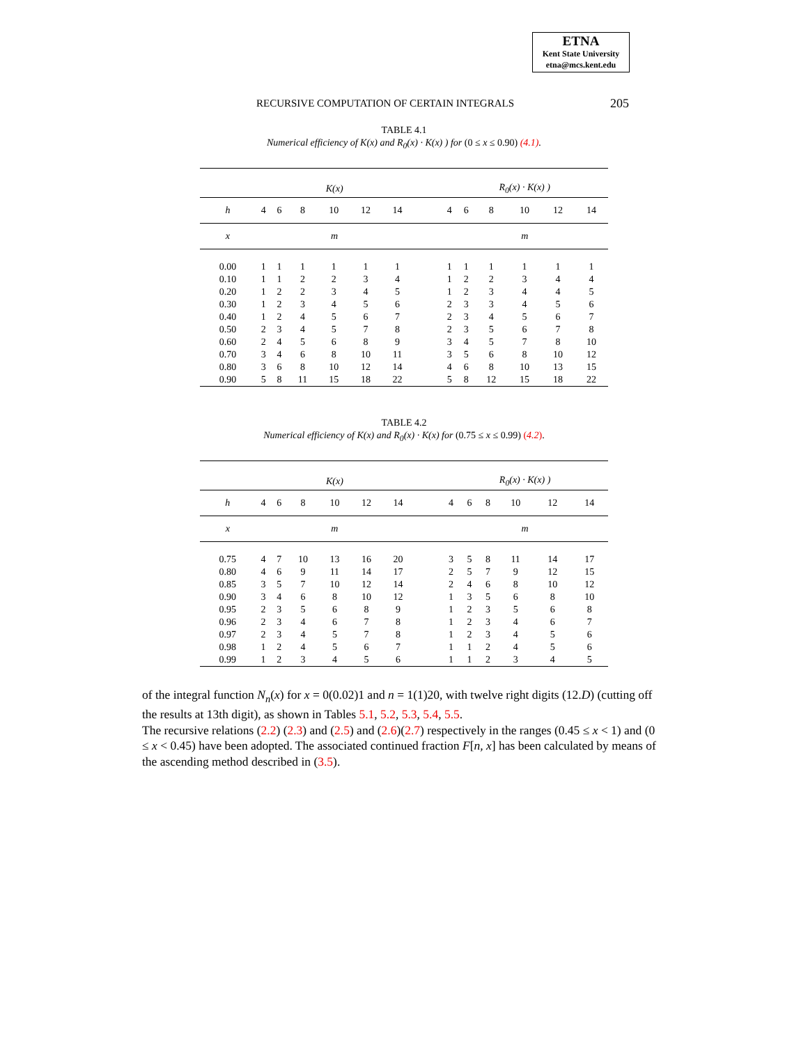ETNA
Kent State University
etna@mcs.kent.edu
RECURSIVE COMPUTATION OF CERTAIN INTEGRALS 205
TABLE 4.1
Numerical efficiency of K(x) and R<sub>0</sub>(x) · K(x) ) for (0 ≤ x ≤ 0.90) (4.1).
| | K(x) | | | | | | | R<sub>0</sub>(x) · K(x) ) | | | | | |
| h | 4 | 6 | 8 | 10 | 12 | 14 | | 4 | 6 | 8 | 10 | 12 | 14 |
| x | m | | | | | | | m | | | | | |
| 0.00 | 1 | 1 | 1 | 1 | 1 | 1 | | 1 | 1 | 1 | 1 | 1 | 1 |
| 0.10 | 1 | 1 | 2 | 2 | 3 | 4 | | 1 | 2 | 2 | 3 | 4 | 4 |
| 0.20 | 1 | 2 | 2 | 3 | 4 | 5 | | 1 | 2 | 3 | 4 | 4 | 5 |
| 0.30 | 1 | 2 | 3 | 4 | 5 | 6 | | 2 | 3 | 3 | 4 | 5 | 6 |
| 0.40 | 1 | 2 | 4 | 5 | 6 | 7 | | 2 | 3 | 4 | 5 | 6 | 7 |
| 0.50 | 2 | 3 | 4 | 5 | 7 | 8 | | 2 | 3 | 5 | 6 | 7 | 8 |
| 0.60 | 2 | 4 | 5 | 6 | 8 | 9 | | 3 | 4 | 5 | 7 | 8 | 10 |
| 0.70 | 3 | 4 | 6 | 8 | 10 | 11 | | 3 | 5 | 6 | 8 | 10 | 12 |
| 0.80 | 3 | 6 | 8 | 10 | 12 | 14 | | 4 | 6 | 8 | 10 | 13 | 15 |
| 0.90 | 5 | 8 | 11 | 15 | 18 | 22 | | 5 | 8 | 12 | 15 | 18 | 22 |
TABLE 4.2
Numerical efficiency of K(x) and R<sub>0</sub>(x) · K(x) for (0.75 ≤ x ≤ 0.99) (4.2).
| | K(x) | | | | | | | R<sub>0</sub>(x) · K(x) ) | | | | | |
| h | 4 | 6 | 8 | 10 | 12 | 14 | | 4 | 6 | 8 | 10 | 12 | 14 |
| x | m | | | | | | | m | | | | | |
| 0.75 | 4 | 7 | 10 | 13 | 16 | 20 | | 3 | 5 | 8 | 11 | 14 | 17 |
| 0.80 | 4 | 6 | 9 | 11 | 14 | 17 | | 2 | 5 | 7 | 9 | 12 | 15 |
| 0.85 | 3 | 5 | 7 | 10 | 12 | 14 | | 2 | 4 | 6 | 8 | 10 | 12 |
| 0.90 | 3 | 4 | 6 | 8 | 10 | 12 | | 1 | 3 | 5 | 6 | 8 | 10 |
| 0.95 | 2 | 3 | 5 | 6 | 8 | 9 | | 1 | 2 | 3 | 5 | 6 | 8 |
| 0.96 | 2 | 3 | 4 | 6 | 7 | 8 | | 1 | 2 | 3 | 4 | 6 | 7 |
| 0.97 | 2 | 3 | 4 | 5 | 7 | 8 | | 1 | 2 | 3 | 4 | 5 | 6 |
| 0.98 | 1 | 2 | 4 | 5 | 6 | 7 | | 1 | 1 | 2 | 4 | 5 | 6 |
| 0.99 | 1 | 2 | 3 | 4 | 5 | 6 | | 1 | 1 | 2 | 3 | 4 | 5 |
of the integral function N<sub>n</sub>(x) for x = 0(0.02)1 and n = 1(1)20, with twelve right digits (12.D) (cutting off the results at 13th digit), as shown in Tables 5.1, 5.2, 5.3, 5.4, 5.5.
The recursive relations (2.2) (2.3) and (2.5) and (2.6)(2.7) respectively in the ranges (0.45 ≤ x < 1) and (0 ≤ x < 0.45) have been adopted. The associated continued fraction F[n, x] has been calculated by means of the ascending method described in (3.5).